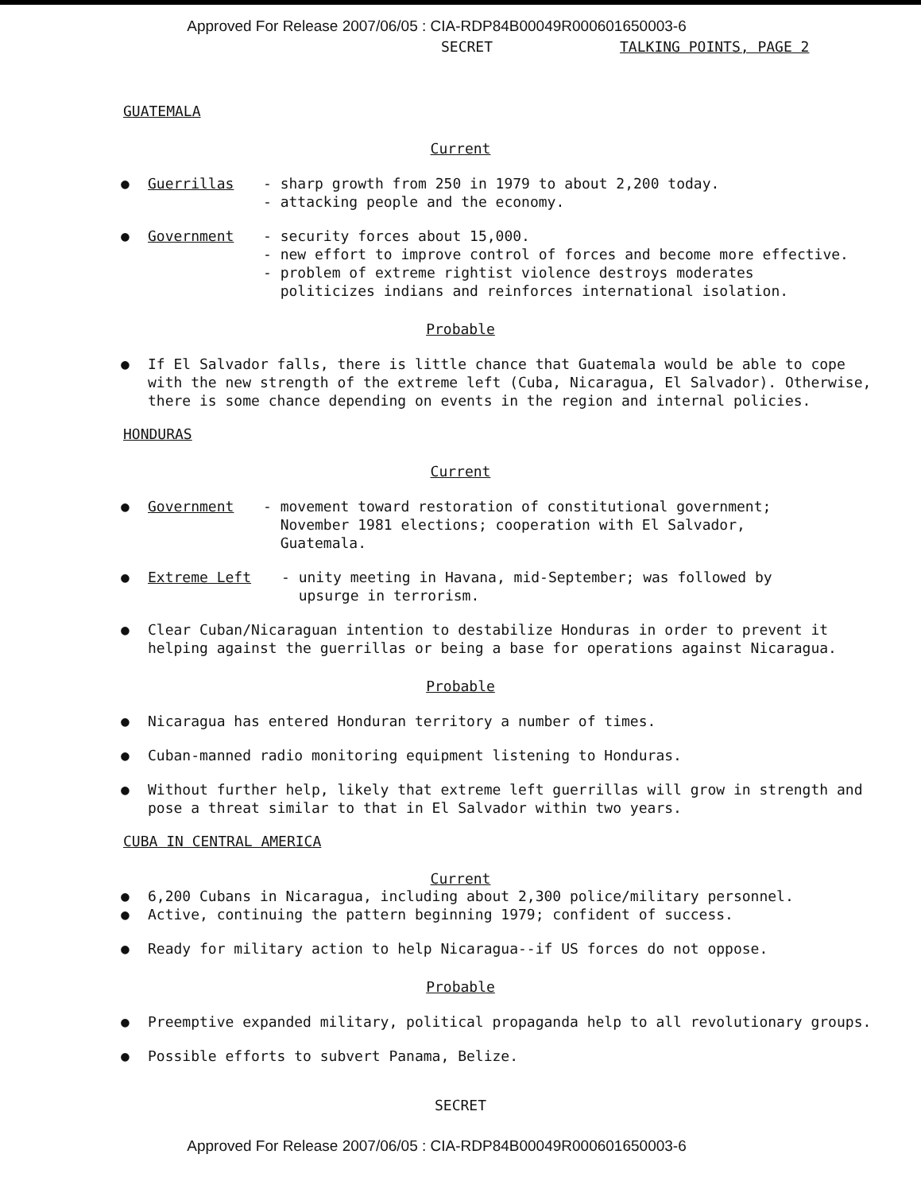Approved For Release 2007/06/05 : CIA-RDP84B00049R000601650003-6
SECRET TALKING POINTS, PAGE 2
GUATEMALA
Current
● Guerrillas - sharp growth from 250 in 1979 to about 2,200 today.
- attacking people and the economy.
● Government - security forces about 15,000.
- new effort to improve control of forces and become more effective.
- problem of extreme rightist violence destroys moderates
politicizes indians and reinforces international isolation.
Probable
● If El Salvador falls, there is little chance that Guatemala would be able to cope with the new strength of the extreme left (Cuba, Nicaragua, El Salvador). Otherwise, there is some chance depending on events in the region and internal policies.
HONDURAS
Current
● Government - movement toward restoration of constitutional government;
November 1981 elections; cooperation with El Salvador,
Guatemala.
● Extreme Left - unity meeting in Havana, mid-September; was followed by
upsurge in terrorism.
● Clear Cuban/Nicaraguan intention to destabilize Honduras in order to prevent it helping against the guerrillas or being a base for operations against Nicaragua.
Probable
● Nicaragua has entered Honduran territory a number of times.
● Cuban-manned radio monitoring equipment listening to Honduras.
● Without further help, likely that extreme left guerrillas will grow in strength and pose a threat similar to that in El Salvador within two years.
CUBA IN CENTRAL AMERICA
Current
● 6,200 Cubans in Nicaragua, including about 2,300 police/military personnel.
● Active, continuing the pattern beginning 1979; confident of success.
● Ready for military action to help Nicaragua--if US forces do not oppose.
Probable
● Preemptive expanded military, political propaganda help to all revolutionary groups.
● Possible efforts to subvert Panama, Belize.
SECRET
Approved For Release 2007/06/05 : CIA-RDP84B00049R000601650003-6